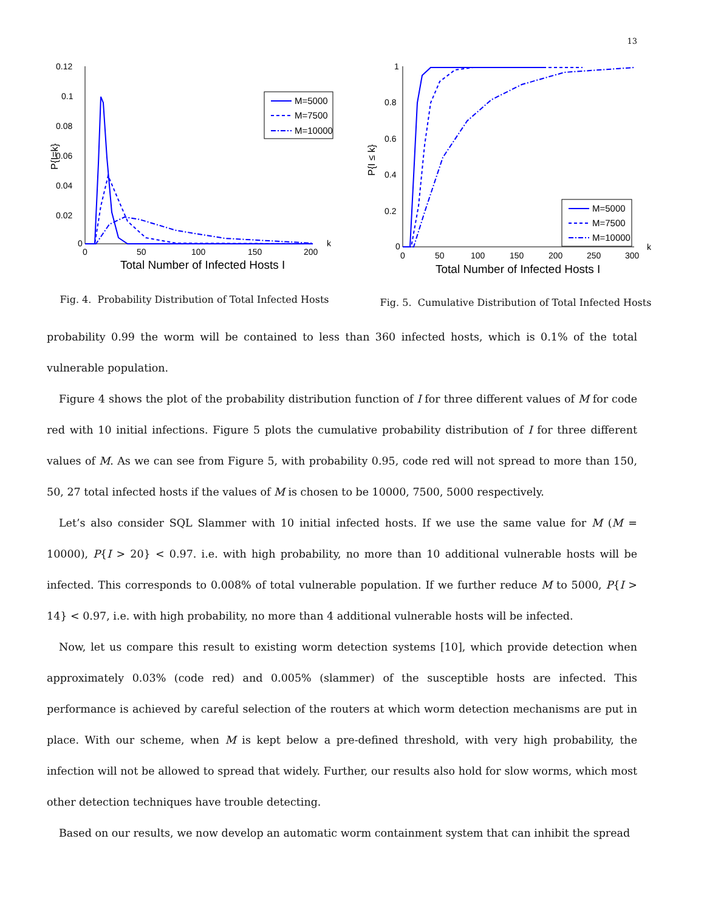13
0.12
0.1
0.08
0.06
0.04
0.02
0
0
50
100
150
200
k
Total Number of Infected Hosts I
P{I=k}
M=5000
M=7500
M=10000
Fig. 4. Probability Distribution of Total Infected Hosts
1
0.8
0.6
0.4
0.2
0
0
50
100
150
200
250
300
k
Total Number of Infected Hosts I
P{I ≤ k}
M=5000
M=7500
M=10000
Fig. 5. Cumulative Distribution of Total Infected Hosts
probability 0.99 the worm will be contained to less than 360 infected hosts, which is 0.1% of the total vulnerable population.
Figure 4 shows the plot of the probability distribution function of I for three different values of M for code red with 10 initial infections. Figure 5 plots the cumulative probability distribution of I for three different values of M. As we can see from Figure 5, with probability 0.95, code red will not spread to more than 150, 50, 27 total infected hosts if the values of M is chosen to be 10000, 7500, 5000 respectively.
Let’s also consider SQL Slammer with 10 initial infected hosts. If we use the same value for M (M = 10000), P{I > 20} < 0.97. i.e. with high probability, no more than 10 additional vulnerable hosts will be infected. This corresponds to 0.008% of total vulnerable population. If we further reduce M to 5000, P{I > 14} < 0.97, i.e. with high probability, no more than 4 additional vulnerable hosts will be infected.
Now, let us compare this result to existing worm detection systems [10], which provide detection when approximately 0.03% (code red) and 0.005% (slammer) of the susceptible hosts are infected. This performance is achieved by careful selection of the routers at which worm detection mechanisms are put in place. With our scheme, when M is kept below a pre-defined threshold, with very high probability, the infection will not be allowed to spread that widely. Further, our results also hold for slow worms, which most other detection techniques have trouble detecting.
Based on our results, we now develop an automatic worm containment system that can inhibit the spread